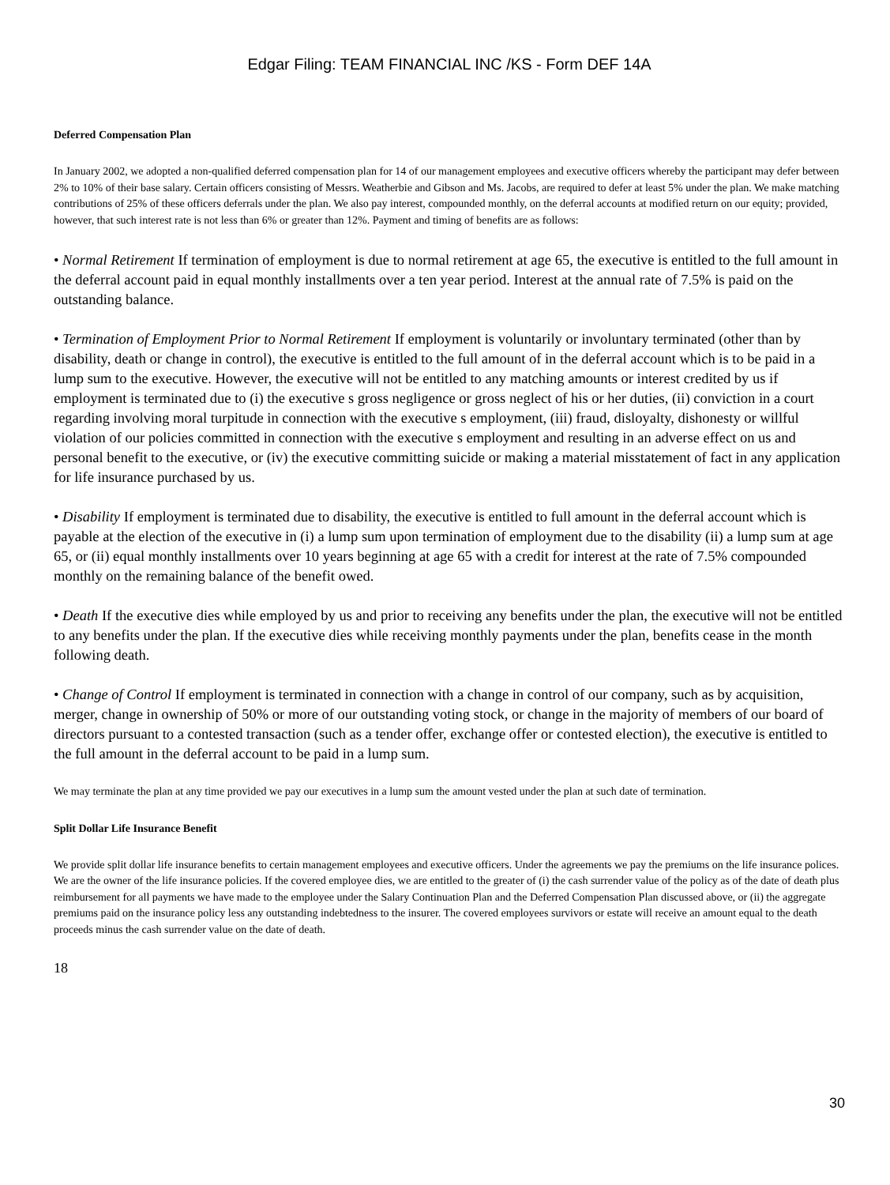Edgar Filing: TEAM FINANCIAL INC /KS - Form DEF 14A
Deferred Compensation Plan
In January 2002, we adopted a non-qualified deferred compensation plan for 14 of our management employees and executive officers whereby the participant may defer between 2% to 10% of their base salary. Certain officers consisting of Messrs. Weatherbie and Gibson and Ms. Jacobs, are required to defer at least 5% under the plan. We make matching contributions of 25% of these officers deferrals under the plan. We also pay interest, compounded monthly, on the deferral accounts at modified return on our equity; provided, however, that such interest rate is not less than 6% or greater than 12%. Payment and timing of benefits are as follows:
• Normal Retirement If termination of employment is due to normal retirement at age 65, the executive is entitled to the full amount in the deferral account paid in equal monthly installments over a ten year period. Interest at the annual rate of 7.5% is paid on the outstanding balance.
• Termination of Employment Prior to Normal Retirement If employment is voluntarily or involuntary terminated (other than by disability, death or change in control), the executive is entitled to the full amount of in the deferral account which is to be paid in a lump sum to the executive. However, the executive will not be entitled to any matching amounts or interest credited by us if employment is terminated due to (i) the executive s gross negligence or gross neglect of his or her duties, (ii) conviction in a court regarding involving moral turpitude in connection with the executive s employment, (iii) fraud, disloyalty, dishonesty or willful violation of our policies committed in connection with the executive s employment and resulting in an adverse effect on us and personal benefit to the executive, or (iv) the executive committing suicide or making a material misstatement of fact in any application for life insurance purchased by us.
• Disability If employment is terminated due to disability, the executive is entitled to full amount in the deferral account which is payable at the election of the executive in (i) a lump sum upon termination of employment due to the disability (ii) a lump sum at age 65, or (ii) equal monthly installments over 10 years beginning at age 65 with a credit for interest at the rate of 7.5% compounded monthly on the remaining balance of the benefit owed.
• Death If the executive dies while employed by us and prior to receiving any benefits under the plan, the executive will not be entitled to any benefits under the plan. If the executive dies while receiving monthly payments under the plan, benefits cease in the month following death.
• Change of Control If employment is terminated in connection with a change in control of our company, such as by acquisition, merger, change in ownership of 50% or more of our outstanding voting stock, or change in the majority of members of our board of directors pursuant to a contested transaction (such as a tender offer, exchange offer or contested election), the executive is entitled to the full amount in the deferral account to be paid in a lump sum.
We may terminate the plan at any time provided we pay our executives in a lump sum the amount vested under the plan at such date of termination.
Split Dollar Life Insurance Benefit
We provide split dollar life insurance benefits to certain management employees and executive officers. Under the agreements we pay the premiums on the life insurance polices. We are the owner of the life insurance policies. If the covered employee dies, we are entitled to the greater of (i) the cash surrender value of the policy as of the date of death plus reimbursement for all payments we have made to the employee under the Salary Continuation Plan and the Deferred Compensation Plan discussed above, or (ii) the aggregate premiums paid on the insurance policy less any outstanding indebtedness to the insurer. The covered employees survivors or estate will receive an amount equal to the death proceeds minus the cash surrender value on the date of death.
18
30